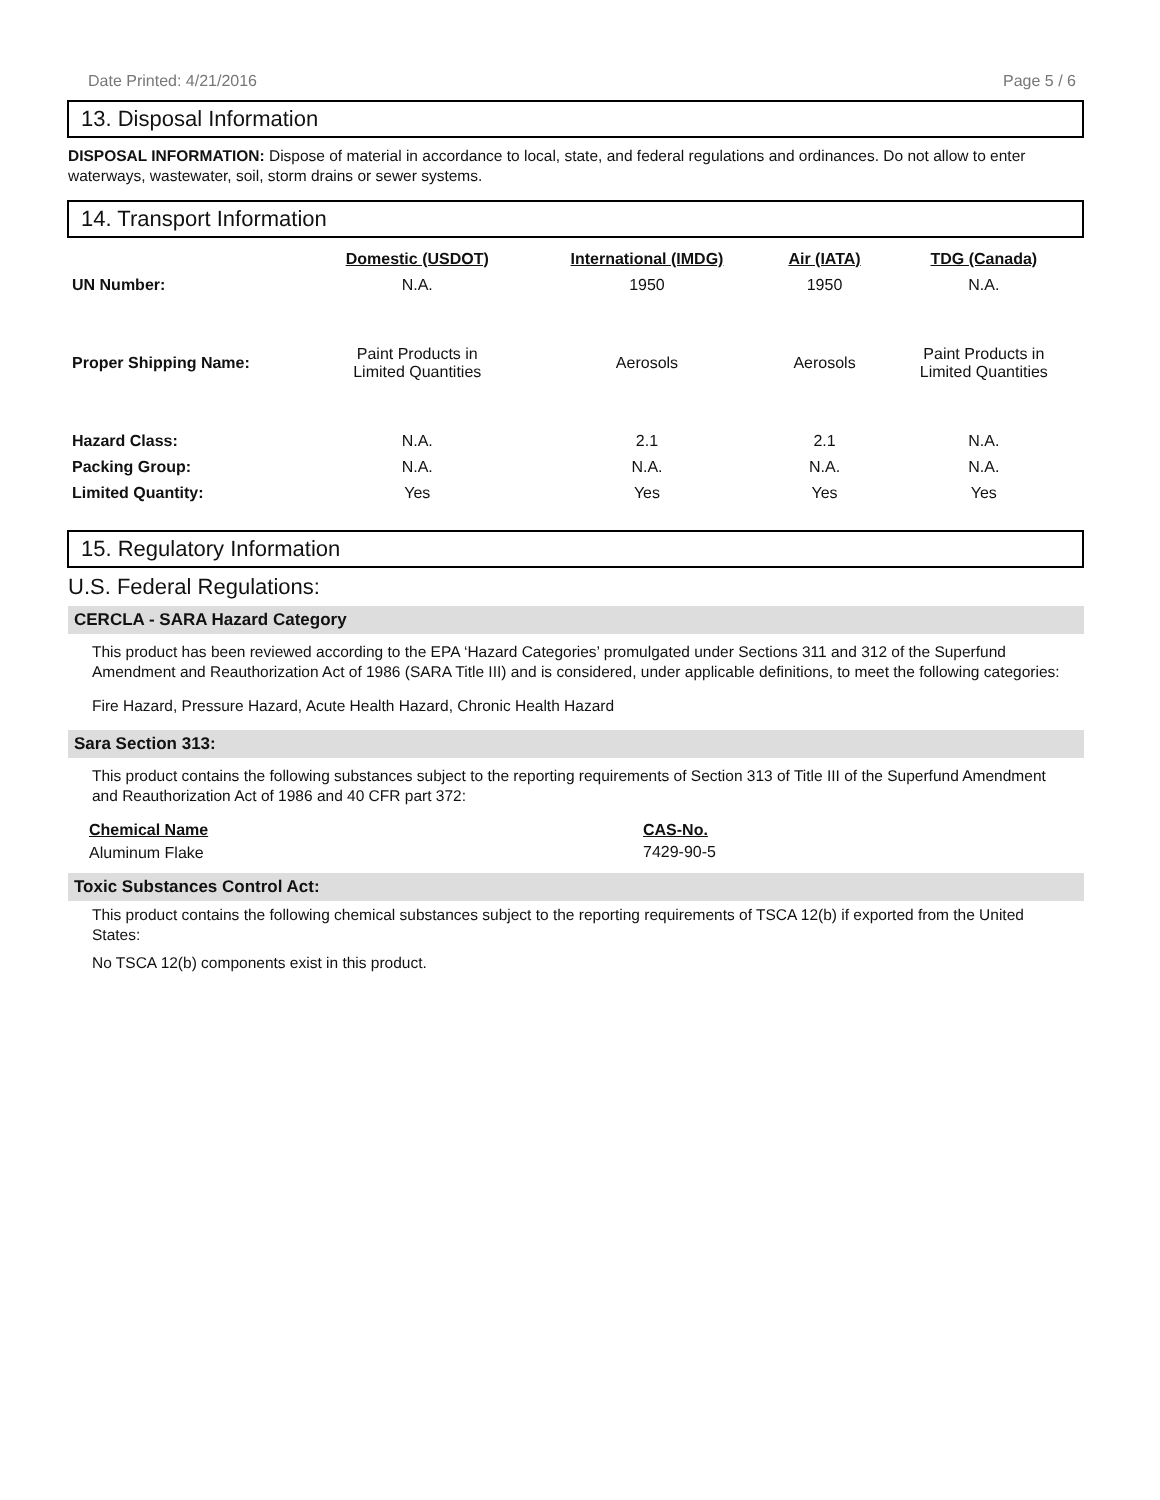Date Printed: 4/21/2016 Page 5 / 6
13. Disposal Information
DISPOSAL INFORMATION: Dispose of material in accordance to local, state, and federal regulations and ordinances. Do not allow to enter waterways, wastewater, soil, storm drains or sewer systems.
14. Transport Information
| | Domestic (USDOT) | International (IMDG) | Air (IATA) | TDG (Canada) |
| --- | --- | --- | --- | --- |
| UN Number: | N.A. | 1950 | 1950 | N.A. |
| Proper Shipping Name: | Paint Products in Limited Quantities | Aerosols | Aerosols | Paint Products in Limited Quantities |
| Hazard Class: | N.A. | 2.1 | 2.1 | N.A. |
| Packing Group: | N.A. | N.A. | N.A. | N.A. |
| Limited Quantity: | Yes | Yes | Yes | Yes |
15. Regulatory Information
U.S. Federal Regulations:
CERCLA - SARA Hazard Category
This product has been reviewed according to the EPA ‘Hazard Categories’ promulgated under Sections 311 and 312 of the Superfund Amendment and Reauthorization Act of 1986 (SARA Title III) and is considered, under applicable definitions, to meet the following categories:
Fire Hazard, Pressure Hazard, Acute Health Hazard, Chronic Health Hazard
Sara Section 313:
This product contains the following substances subject to the reporting requirements of Section 313 of Title III of the Superfund Amendment and Reauthorization Act of 1986 and 40 CFR part 372:
| Chemical Name | CAS-No. |
| --- | --- |
| Aluminum Flake | 7429-90-5 |
Toxic Substances Control Act:
This product contains the following chemical substances subject to the reporting requirements of TSCA 12(b) if exported from the United States:
No TSCA 12(b) components exist in this product.